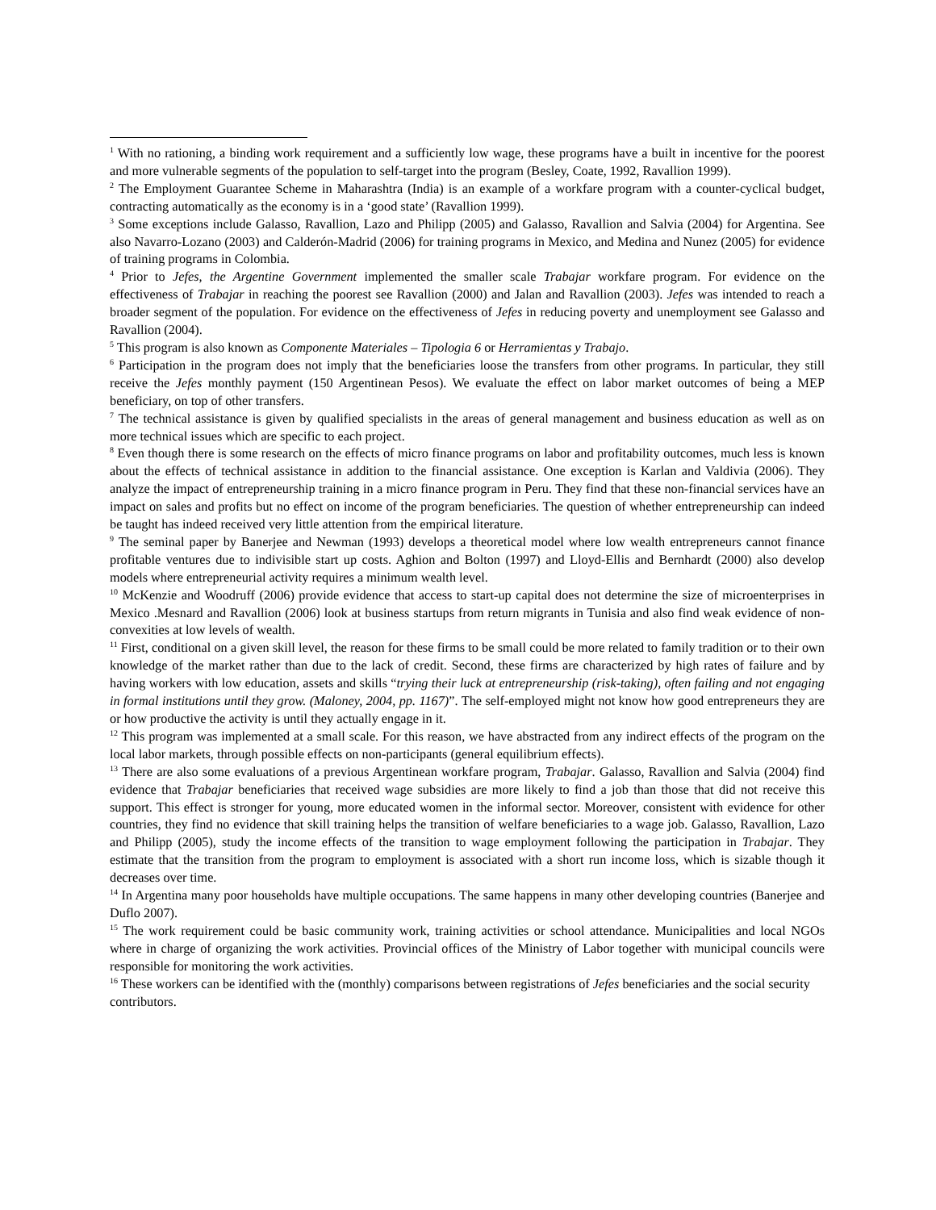<sup>1</sup> With no rationing, a binding work requirement and a sufficiently low wage, these programs have a built in incentive for the poorest and more vulnerable segments of the population to self-target into the program (Besley, Coate, 1992, Ravallion 1999).
<sup>2</sup> The Employment Guarantee Scheme in Maharashtra (India) is an example of a workfare program with a counter-cyclical budget, contracting automatically as the economy is in a ‘good state’ (Ravallion 1999).
<sup>3</sup> Some exceptions include Galasso, Ravallion, Lazo and Philipp (2005) and Galasso, Ravallion and Salvia (2004) for Argentina. See also Navarro-Lozano (2003) and Calderón-Madrid (2006) for training programs in Mexico, and Medina and Nunez (2005) for evidence of training programs in Colombia.
<sup>4</sup> Prior to Jefes, the Argentine Government implemented the smaller scale Trabajar workfare program. For evidence on the effectiveness of Trabajar in reaching the poorest see Ravallion (2000) and Jalan and Ravallion (2003). Jefes was intended to reach a broader segment of the population. For evidence on the effectiveness of Jefes in reducing poverty and unemployment see Galasso and Ravallion (2004).
<sup>5</sup> This program is also known as Componente Materiales – Tipologia 6 or Herramientas y Trabajo.
<sup>6</sup> Participation in the program does not imply that the beneficiaries loose the transfers from other programs. In particular, they still receive the Jefes monthly payment (150 Argentinean Pesos). We evaluate the effect on labor market outcomes of being a MEP beneficiary, on top of other transfers.
<sup>7</sup> The technical assistance is given by qualified specialists in the areas of general management and business education as well as on more technical issues which are specific to each project.
<sup>8</sup> Even though there is some research on the effects of micro finance programs on labor and profitability outcomes, much less is known about the effects of technical assistance in addition to the financial assistance. One exception is Karlan and Valdivia (2006). They analyze the impact of entrepreneurship training in a micro finance program in Peru. They find that these non-financial services have an impact on sales and profits but no effect on income of the program beneficiaries. The question of whether entrepreneurship can indeed be taught has indeed received very little attention from the empirical literature.
<sup>9</sup> The seminal paper by Banerjee and Newman (1993) develops a theoretical model where low wealth entrepreneurs cannot finance profitable ventures due to indivisible start up costs. Aghion and Bolton (1997) and Lloyd-Ellis and Bernhardt (2000) also develop models where entrepreneurial activity requires a minimum wealth level.
<sup>10</sup> McKenzie and Woodruff (2006) provide evidence that access to start-up capital does not determine the size of microenterprises in Mexico .Mesnard and Ravallion (2006) look at business startups from return migrants in Tunisia and also find weak evidence of non-convexities at low levels of wealth.
<sup>11</sup> First, conditional on a given skill level, the reason for these firms to be small could be more related to family tradition or to their own knowledge of the market rather than due to the lack of credit. Second, these firms are characterized by high rates of failure and by having workers with low education, assets and skills “trying their luck at entrepreneurship (risk-taking), often failing and not engaging in formal institutions until they grow. (Maloney, 2004, pp. 1167)”. The self-employed might not know how good entrepreneurs they are or how productive the activity is until they actually engage in it.
<sup>12</sup> This program was implemented at a small scale. For this reason, we have abstracted from any indirect effects of the program on the local labor markets, through possible effects on non-participants (general equilibrium effects).
<sup>13</sup> There are also some evaluations of a previous Argentinean workfare program, Trabajar. Galasso, Ravallion and Salvia (2004) find evidence that Trabajar beneficiaries that received wage subsidies are more likely to find a job than those that did not receive this support. This effect is stronger for young, more educated women in the informal sector. Moreover, consistent with evidence for other countries, they find no evidence that skill training helps the transition of welfare beneficiaries to a wage job. Galasso, Ravallion, Lazo and Philipp (2005), study the income effects of the transition to wage employment following the participation in Trabajar. They estimate that the transition from the program to employment is associated with a short run income loss, which is sizable though it decreases over time.
<sup>14</sup> In Argentina many poor households have multiple occupations. The same happens in many other developing countries (Banerjee and Duflo 2007).
<sup>15</sup> The work requirement could be basic community work, training activities or school attendance. Municipalities and local NGOs where in charge of organizing the work activities. Provincial offices of the Ministry of Labor together with municipal councils were responsible for monitoring the work activities.
<sup>16</sup> These workers can be identified with the (monthly) comparisons between registrations of Jefes beneficiaries and the social security contributors.